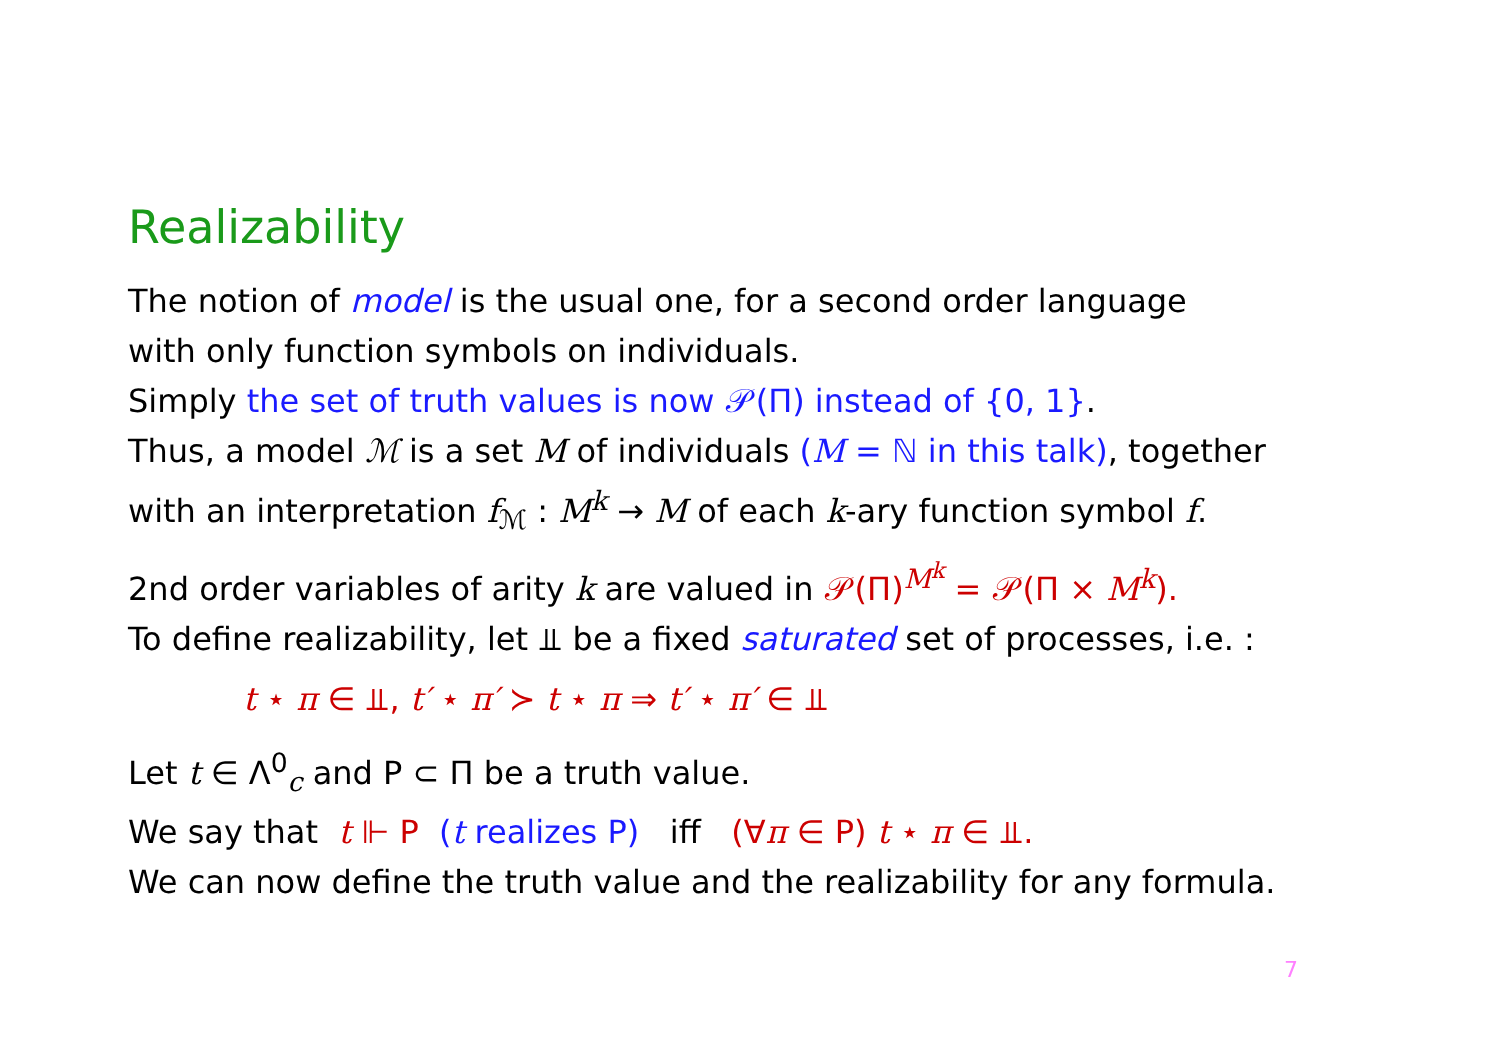Realizability
The notion of model is the usual one, for a second order language
with only function symbols on individuals.
Simply the set of truth values is now 𝒫(Π) instead of {0, 1}.
Thus, a model ℳ is a set M of individuals (M = ℕ in this talk), together
with an interpretation f<sub>ℳ</sub> : M<sup>k</sup> → M of each k-ary function symbol f.
2nd order variables of arity k are valued in 𝒫(Π)<sup>M<sup>k</sup></sup> = 𝒫(Π × M<sup>k</sup>).
To define realizability, let ⫫ be a fixed saturated set of processes, i.e. :
t ⋆ π ∈ ⫫, t′ ⋆ π′ ≻ t ⋆ π ⇒ t′ ⋆ π′ ∈ ⫫
Let t ∈ Λ<sup>0</sup><sub>c</sub> and P ⊂ Π be a truth value.
We say that t ⊩ P (t realizes P) iff (∀π ∈ P) t ⋆ π ∈ ⫫.
We can now define the truth value and the realizability for any formula.
7